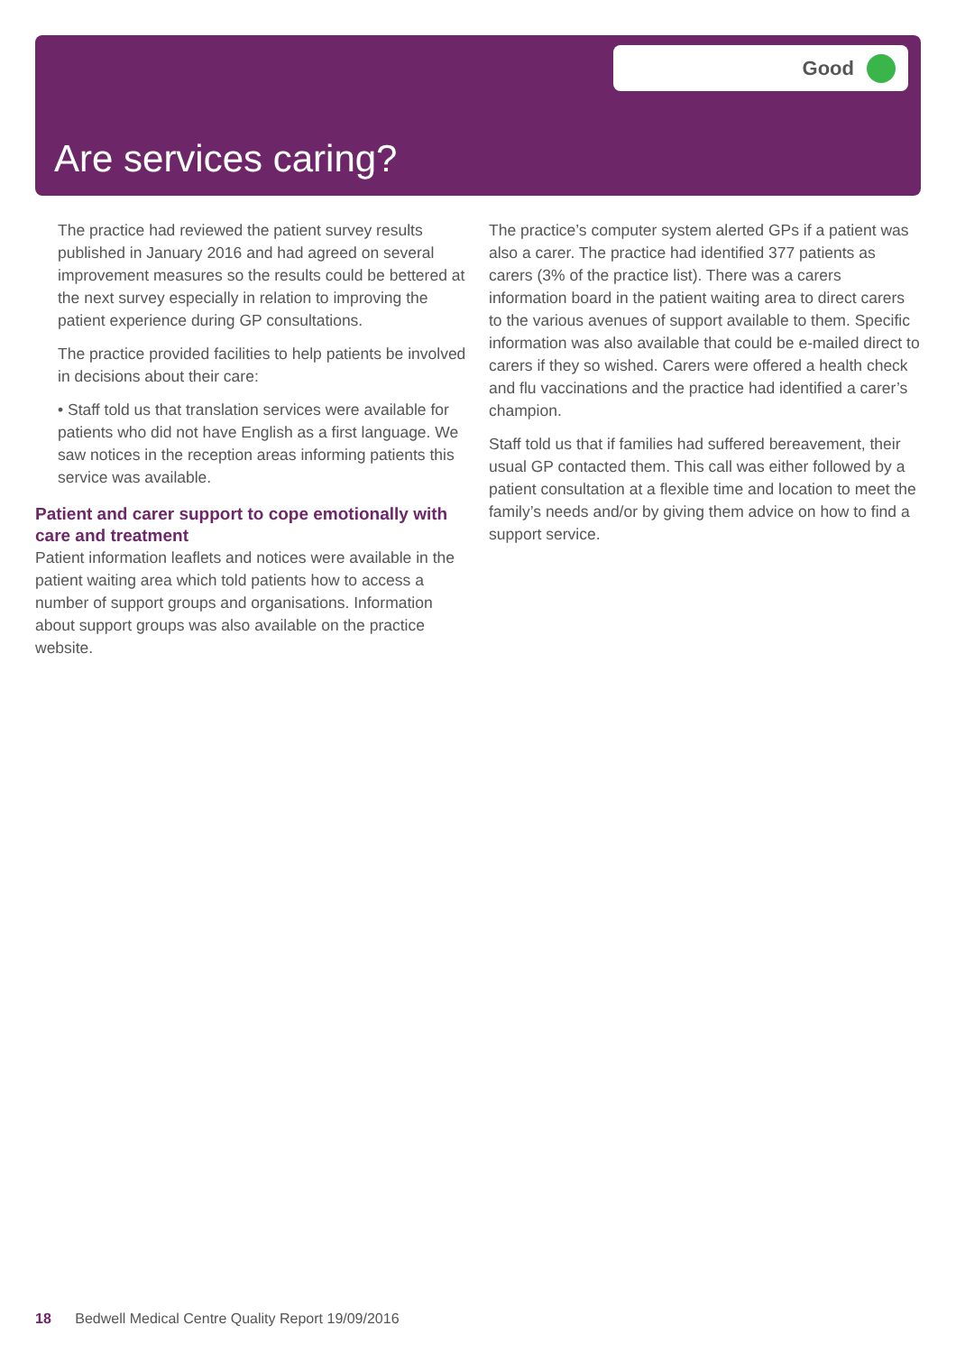Good
Are services caring?
The practice had reviewed the patient survey results published in January 2016 and had agreed on several improvement measures so the results could be bettered at the next survey especially in relation to improving the patient experience during GP consultations.
The practice provided facilities to help patients be involved in decisions about their care:
• Staff told us that translation services were available for patients who did not have English as a first language. We saw notices in the reception areas informing patients this service was available.
Patient and carer support to cope emotionally with care and treatment
Patient information leaflets and notices were available in the patient waiting area which told patients how to access a number of support groups and organisations. Information about support groups was also available on the practice website.
The practice’s computer system alerted GPs if a patient was also a carer. The practice had identified 377 patients as carers (3% of the practice list). There was a carers information board in the patient waiting area to direct carers to the various avenues of support available to them. Specific information was also available that could be e-mailed direct to carers if they so wished. Carers were offered a health check and flu vaccinations and the practice had identified a carer’s champion.
Staff told us that if families had suffered bereavement, their usual GP contacted them. This call was either followed by a patient consultation at a flexible time and location to meet the family’s needs and/or by giving them advice on how to find a support service.
18 Bedwell Medical Centre Quality Report 19/09/2016